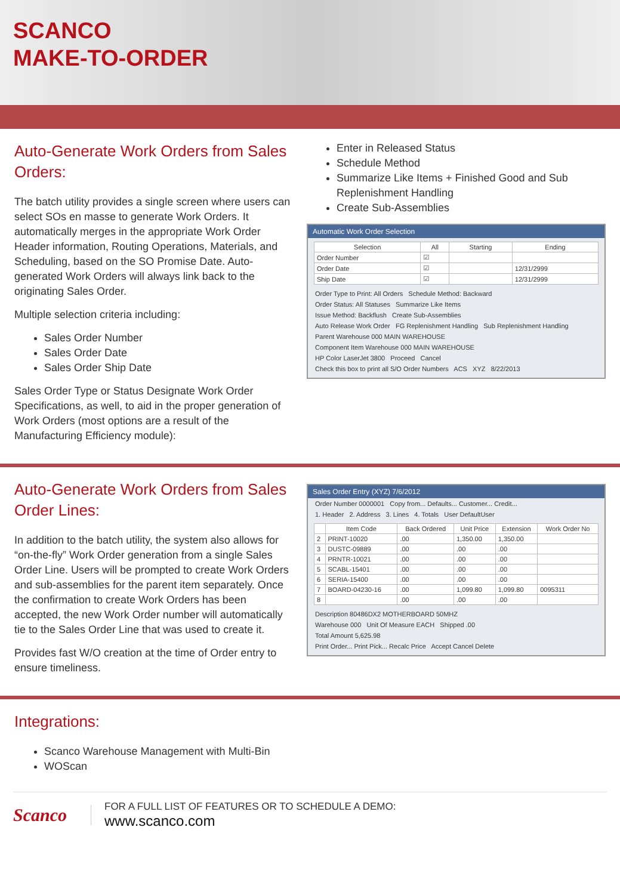SCANCO
MAKE-TO-ORDER
Auto-Generate Work Orders from Sales Orders:
The batch utility provides a single screen where users can select SOs en masse to generate Work Orders. It automatically merges in the appropriate Work Order Header information, Routing Operations, Materials, and Scheduling, based on the SO Promise Date. Auto-generated Work Orders will always link back to the originating Sales Order.
Multiple selection criteria including:
Sales Order Number
Sales Order Date
Sales Order Ship Date
Sales Order Type or Status Designate Work Order Specifications, as well, to aid in the proper generation of Work Orders (most options are a result of the Manufacturing Efficiency module):
Enter in Released Status
Schedule Method
Summarize Like Items + Finished Good and Sub Replenishment Handling
Create Sub-Assemblies
Automatic Work Order Selection
| Selection | All | Starting | Ending |
| --- | --- | --- | --- |
| Order Number | ☑ | | |
| Order Date | ☑ | | 12/31/2999 |
| Ship Date | ☑ | | 12/31/2999 |
Order Type to Print: All Orders Schedule Method: Backward
Order Status: All Statuses Summarize Like Items
Issue Method: Backflush Create Sub-Assemblies
Auto Release Work Order FG Replenishment Handling Sub Replenishment Handling
Parent Warehouse 000 MAIN WAREHOUSE
Component Item Warehouse 000 MAIN WAREHOUSE
HP Color LaserJet 3800 Proceed Cancel
Check this box to print all S/O Order Numbers ACS XYZ 8/22/2013
Auto-Generate Work Orders from Sales Order Lines:
In addition to the batch utility, the system also allows for “on-the-fly” Work Order generation from a single Sales Order Line. Users will be prompted to create Work Orders and sub-assemblies for the parent item separately. Once the confirmation to create Work Orders has been accepted, the new Work Order number will automatically tie to the Sales Order Line that was used to create it.
Provides fast W/O creation at the time of Order entry to ensure timeliness.
Sales Order Entry (XYZ) 7/6/2012
Order Number 0000001 Copy from... Defaults... Customer... Credit...
1. Header 2. Address 3. Lines 4. Totals User DefaultUser
| | Item Code | Back Ordered | Unit Price | Extension | Work Order No |
| --- | --- | --- | --- | --- | --- |
| 2 | PRINT-10020 | .00 | 1,350.00 | 1,350.00 | |
| 3 | DUSTC-09889 | .00 | .00 | .00 | |
| 4 | PRNTR-10021 | .00 | .00 | .00 | |
| 5 | SCABL-15401 | .00 | .00 | .00 | |
| 6 | SERIA-15400 | .00 | .00 | .00 | |
| 7 | BOARD-04230-16 | .00 | 1,099.80 | 1,099.80 | 0095311 |
| 8 | | .00 | .00 | .00 | |
Description 80486DX2 MOTHERBOARD 50MHZ
Warehouse 000 Unit Of Measure EACH Shipped .00
Total Amount 5,625.98
Print Order... Print Pick... Recalc Price Accept Cancel Delete
Integrations:
Scanco Warehouse Management with Multi-Bin
WOScan
Scanco
FOR A FULL LIST OF FEATURES OR TO SCHEDULE A DEMO:
www.scanco.com